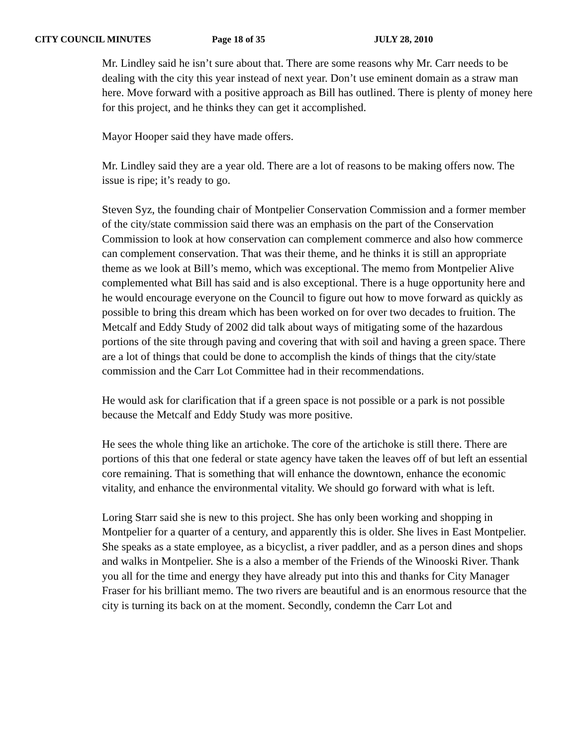CITY COUNCIL MINUTES Page 18 of 35 JULY 28, 2010
Mr. Lindley said he isn’t sure about that. There are some reasons why Mr. Carr needs to be dealing with the city this year instead of next year. Don’t use eminent domain as a straw man here. Move forward with a positive approach as Bill has outlined. There is plenty of money here for this project, and he thinks they can get it accomplished.
Mayor Hooper said they have made offers.
Mr. Lindley said they are a year old. There are a lot of reasons to be making offers now. The issue is ripe; it’s ready to go.
Steven Syz, the founding chair of Montpelier Conservation Commission and a former member of the city/state commission said there was an emphasis on the part of the Conservation Commission to look at how conservation can complement commerce and also how commerce can complement conservation. That was their theme, and he thinks it is still an appropriate theme as we look at Bill’s memo, which was exceptional. The memo from Montpelier Alive complemented what Bill has said and is also exceptional. There is a huge opportunity here and he would encourage everyone on the Council to figure out how to move forward as quickly as possible to bring this dream which has been worked on for over two decades to fruition. The Metcalf and Eddy Study of 2002 did talk about ways of mitigating some of the hazardous portions of the site through paving and covering that with soil and having a green space. There are a lot of things that could be done to accomplish the kinds of things that the city/state commission and the Carr Lot Committee had in their recommendations.
He would ask for clarification that if a green space is not possible or a park is not possible because the Metcalf and Eddy Study was more positive.
He sees the whole thing like an artichoke. The core of the artichoke is still there. There are portions of this that one federal or state agency have taken the leaves off of but left an essential core remaining. That is something that will enhance the downtown, enhance the economic vitality, and enhance the environmental vitality. We should go forward with what is left.
Loring Starr said she is new to this project. She has only been working and shopping in Montpelier for a quarter of a century, and apparently this is older. She lives in East Montpelier. She speaks as a state employee, as a bicyclist, a river paddler, and as a person dines and shops and walks in Montpelier. She is a also a member of the Friends of the Winooski River. Thank you all for the time and energy they have already put into this and thanks for City Manager Fraser for his brilliant memo. The two rivers are beautiful and is an enormous resource that the city is turning its back on at the moment. Secondly, condemn the Carr Lot and